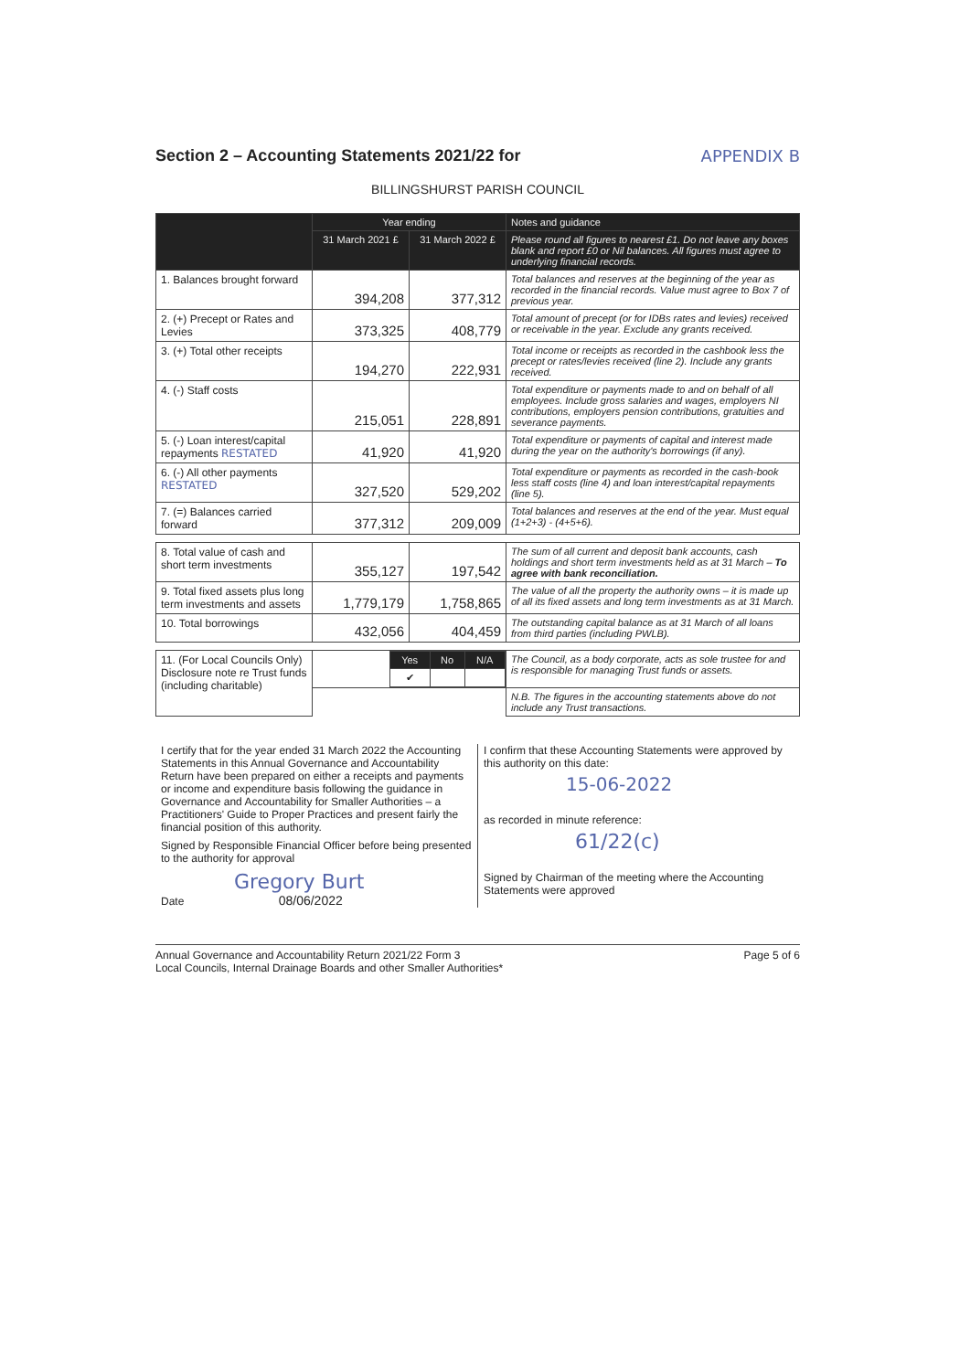Section 2 – Accounting Statements 2021/22 for APPENDIX B
BILLINGSHURST PARISH COUNCIL
| | Year ending | | Notes and guidance |
| --- | --- | --- | --- |
| | 31 March 2021 £ | 31 March 2022 £ | Please round all figures to nearest £1. Do not leave any boxes blank and report £0 or Nil balances. All figures must agree to underlying financial records. |
| 1. Balances brought forward | 394,208 | 377,312 | Total balances and reserves at the beginning of the year as recorded in the financial records. Value must agree to Box 7 of previous year. |
| 2. (+) Precept or Rates and Levies | 373,325 | 408,779 | Total amount of precept (or for IDBs rates and levies) received or receivable in the year. Exclude any grants received. |
| 3. (+) Total other receipts | 194,270 | 222,931 | Total income or receipts as recorded in the cashbook less the precept or rates/levies received (line 2). Include any grants received. |
| 4. (-) Staff costs | 215,051 | 228,891 | Total expenditure or payments made to and on behalf of all employees. Include gross salaries and wages, employers NI contributions, employers pension contributions, gratuities and severance payments. |
| 5. (-) Loan interest/capital repayments RESTATED | 41,920 | 41,920 | Total expenditure or payments of capital and interest made during the year on the authority's borrowings (if any). |
| 6. (-) All other payments RESTATED | 327,520 | 529,202 | Total expenditure or payments as recorded in the cash-book less staff costs (line 4) and loan interest/capital repayments (line 5). |
| 7. (=) Balances carried forward | 377,312 | 209,009 | Total balances and reserves at the end of the year. Must equal (1+2+3) - (4+5+6). |
| 8. Total value of cash and short term investments | 355,127 | 197,542 | The sum of all current and deposit bank accounts, cash holdings and short term investments held as at 31 March – To agree with bank reconciliation. |
| 9. Total fixed assets plus long term investments and assets | 1,779,179 | 1,758,865 | The value of all the property the authority owns – it is made up of all its fixed assets and long term investments as at 31 March. |
| 10. Total borrowings | 432,056 | 404,459 | The outstanding capital balance as at 31 March of all loans from third parties (including PWLB). |
| 11. (For Local Councils Only) Disclosure note re Trust funds (including charitable) | / / Yes / No / N/A / / / ✔ / / / | | The Council, as a body corporate, acts as sole trustee for and is responsible for managing Trust funds or assets. |
| | | | N.B. The figures in the accounting statements above do not include any Trust transactions. |
I certify that for the year ended 31 March 2022 the Accounting Statements in this Annual Governance and Accountability Return have been prepared on either a receipts and payments or income and expenditure basis following the guidance in Governance and Accountability for Smaller Authorities – a Practitioners' Guide to Proper Practices and present fairly the financial position of this authority.
Signed by Responsible Financial Officer before being presented to the authority for approval
Gregory Burt
Date 08/06/2022
I confirm that these Accounting Statements were approved by this authority on this date:
15-06-2022
as recorded in minute reference:
61/22(c)
Signed by Chairman of the meeting where the Accounting Statements were approved
Annual Governance and Accountability Return 2021/22 Form 3
Local Councils, Internal Drainage Boards and other Smaller Authorities* Page 5 of 6